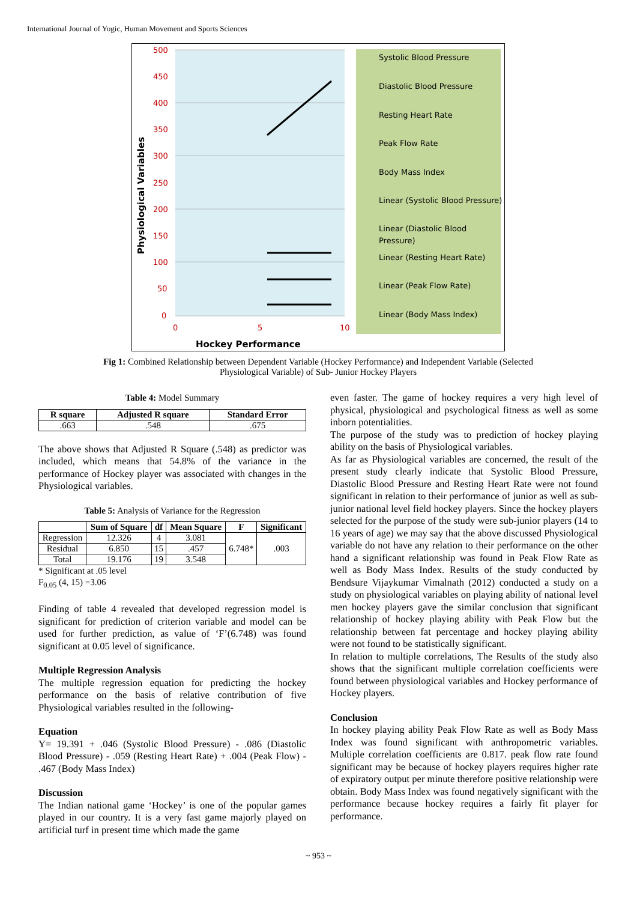International Journal of Yogic, Human Movement and Sports Sciences
500
450
400
350
300
250
200
150
100
50
0
0
5
10
Physiological Variables
Hockey Performance
Systolic Blood Pressure
Diastolic Blood Pressure
Resting Heart Rate
Peak Flow Rate
Body Mass Index
Linear (Systolic Blood Pressure)
Linear (Diastolic Blood
Pressure)
Linear (Resting Heart Rate)
Linear (Peak Flow Rate)
Linear (Body Mass Index)
Fig 1: Combined Relationship between Dependent Variable (Hockey Performance) and Independent Variable (Selected Physiological Variable) of Sub- Junior Hockey Players
Table 4: Model Summary
| R square | Adjusted R square | Standard Error |
| --- | --- | --- |
| .663 | .548 | .675 |
The above shows that Adjusted R Square (.548) as predictor was included, which means that 54.8% of the variance in the performance of Hockey player was associated with changes in the Physiological variables.
Table 5: Analysis of Variance for the Regression
| | Sum of Square | df | Mean Square | F | Significant |
| --- | --- | --- | --- | --- | --- |
| Regression | 12.326 | 4 | 3.081 | 6.748* | .003 |
| Residual | 6.850 | 15 | .457 | | |
| Total | 19.176 | 19 | 3.548 | | |
* Significant at .05 level
F<sub>0.05</sub> (4, 15) =3.06
Finding of table 4 revealed that developed regression model is significant for prediction of criterion variable and model can be used for further prediction, as value of ‘F’(6.748) was found significant at 0.05 level of significance.
Multiple Regression Analysis
The multiple regression equation for predicting the hockey performance on the basis of relative contribution of five Physiological variables resulted in the following-
Equation
Y= 19.391 + .046 (Systolic Blood Pressure) - .086 (Diastolic Blood Pressure) - .059 (Resting Heart Rate) + .004 (Peak Flow) - .467 (Body Mass Index)
Discussion
The Indian national game ‘Hockey’ is one of the popular games played in our country. It is a very fast game majorly played on artificial turf in present time which made the game
even faster. The game of hockey requires a very high level of physical, physiological and psychological fitness as well as some inborn potentialities.
The purpose of the study was to prediction of hockey playing ability on the basis of Physiological variables.
As far as Physiological variables are concerned, the result of the present study clearly indicate that Systolic Blood Pressure, Diastolic Blood Pressure and Resting Heart Rate were not found significant in relation to their performance of junior as well as sub-junior national level field hockey players. Since the hockey players selected for the purpose of the study were sub-junior players (14 to 16 years of age) we may say that the above discussed Physiological variable do not have any relation to their performance on the other hand a significant relationship was found in Peak Flow Rate as well as Body Mass Index. Results of the study conducted by Bendsure Vijaykumar Vimalnath (2012) conducted a study on a study on physiological variables on playing ability of national level men hockey players gave the similar conclusion that significant relationship of hockey playing ability with Peak Flow but the relationship between fat percentage and hockey playing ability were not found to be statistically significant.
In relation to multiple correlations, The Results of the study also shows that the significant multiple correlation coefficients were found between physiological variables and Hockey performance of Hockey players.
Conclusion
In hockey playing ability Peak Flow Rate as well as Body Mass Index was found significant with anthropometric variables. Multiple correlation coefficients are 0.817. peak flow rate found significant may be because of hockey players requires higher rate of expiratory output per minute therefore positive relationship were obtain. Body Mass Index was found negatively significant with the performance because hockey requires a fairly fit player for performance.
~ 953 ~